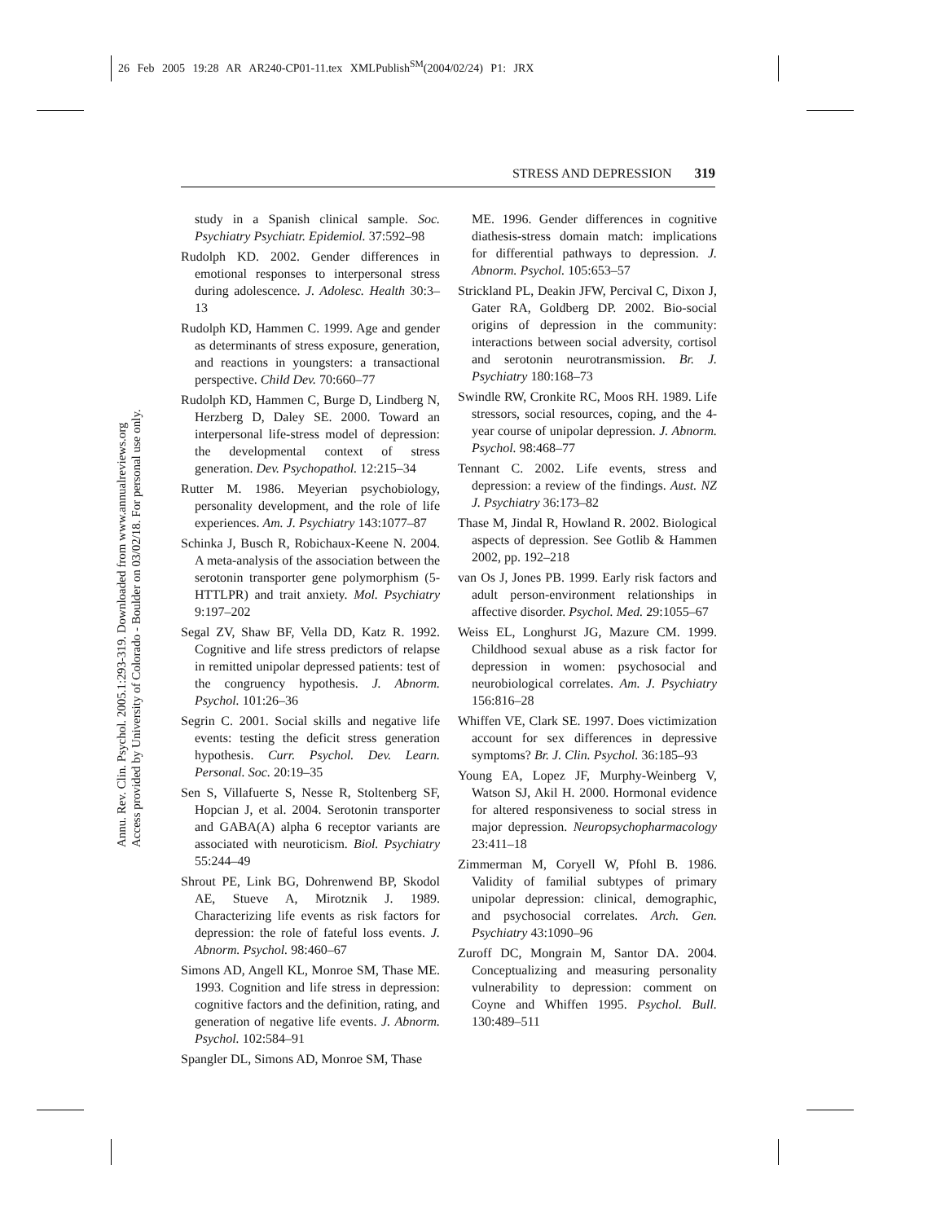26 Feb 2005 19:28 AR AR240-CP01-11.tex XMLPublish<sup>SM</sup>(2004/02/24) P1: JRX
Annu. Rev. Clin. Psychol. 2005.1:293-319. Downloaded from www.annualreviews.org
Access provided by University of Colorado - Boulder on 03/02/18. For personal use only.
STRESS AND DEPRESSION 319
study in a Spanish clinical sample. Soc. Psychiatry Psychiatr. Epidemiol. 37:592–98
Rudolph KD. 2002. Gender differences in emotional responses to interpersonal stress during adolescence. J. Adolesc. Health 30:3–13
Rudolph KD, Hammen C. 1999. Age and gender as determinants of stress exposure, generation, and reactions in youngsters: a transactional perspective. Child Dev. 70:660–77
Rudolph KD, Hammen C, Burge D, Lindberg N, Herzberg D, Daley SE. 2000. Toward an interpersonal life-stress model of depression: the developmental context of stress generation. Dev. Psychopathol. 12:215–34
Rutter M. 1986. Meyerian psychobiology, personality development, and the role of life experiences. Am. J. Psychiatry 143:1077–87
Schinka J, Busch R, Robichaux-Keene N. 2004. A meta-analysis of the association between the serotonin transporter gene polymorphism (5-HTTLPR) and trait anxiety. Mol. Psychiatry 9:197–202
Segal ZV, Shaw BF, Vella DD, Katz R. 1992. Cognitive and life stress predictors of relapse in remitted unipolar depressed patients: test of the congruency hypothesis. J. Abnorm. Psychol. 101:26–36
Segrin C. 2001. Social skills and negative life events: testing the deficit stress generation hypothesis. Curr. Psychol. Dev. Learn. Personal. Soc. 20:19–35
Sen S, Villafuerte S, Nesse R, Stoltenberg SF, Hopcian J, et al. 2004. Serotonin transporter and GABA(A) alpha 6 receptor variants are associated with neuroticism. Biol. Psychiatry 55:244–49
Shrout PE, Link BG, Dohrenwend BP, Skodol AE, Stueve A, Mirotznik J. 1989. Characterizing life events as risk factors for depression: the role of fateful loss events. J. Abnorm. Psychol. 98:460–67
Simons AD, Angell KL, Monroe SM, Thase ME. 1993. Cognition and life stress in depression: cognitive factors and the definition, rating, and generation of negative life events. J. Abnorm. Psychol. 102:584–91
Spangler DL, Simons AD, Monroe SM, Thase
ME. 1996. Gender differences in cognitive diathesis-stress domain match: implications for differential pathways to depression. J. Abnorm. Psychol. 105:653–57
Strickland PL, Deakin JFW, Percival C, Dixon J, Gater RA, Goldberg DP. 2002. Bio-social origins of depression in the community: interactions between social adversity, cortisol and serotonin neurotransmission. Br. J. Psychiatry 180:168–73
Swindle RW, Cronkite RC, Moos RH. 1989. Life stressors, social resources, coping, and the 4-year course of unipolar depression. J. Abnorm. Psychol. 98:468–77
Tennant C. 2002. Life events, stress and depression: a review of the findings. Aust. NZ J. Psychiatry 36:173–82
Thase M, Jindal R, Howland R. 2002. Biological aspects of depression. See Gotlib & Hammen 2002, pp. 192–218
van Os J, Jones PB. 1999. Early risk factors and adult person-environment relationships in affective disorder. Psychol. Med. 29:1055–67
Weiss EL, Longhurst JG, Mazure CM. 1999. Childhood sexual abuse as a risk factor for depression in women: psychosocial and neurobiological correlates. Am. J. Psychiatry 156:816–28
Whiffen VE, Clark SE. 1997. Does victimization account for sex differences in depressive symptoms? Br. J. Clin. Psychol. 36:185–93
Young EA, Lopez JF, Murphy-Weinberg V, Watson SJ, Akil H. 2000. Hormonal evidence for altered responsiveness to social stress in major depression. Neuropsychopharmacology 23:411–18
Zimmerman M, Coryell W, Pfohl B. 1986. Validity of familial subtypes of primary unipolar depression: clinical, demographic, and psychosocial correlates. Arch. Gen. Psychiatry 43:1090–96
Zuroff DC, Mongrain M, Santor DA. 2004. Conceptualizing and measuring personality vulnerability to depression: comment on Coyne and Whiffen 1995. Psychol. Bull. 130:489–511